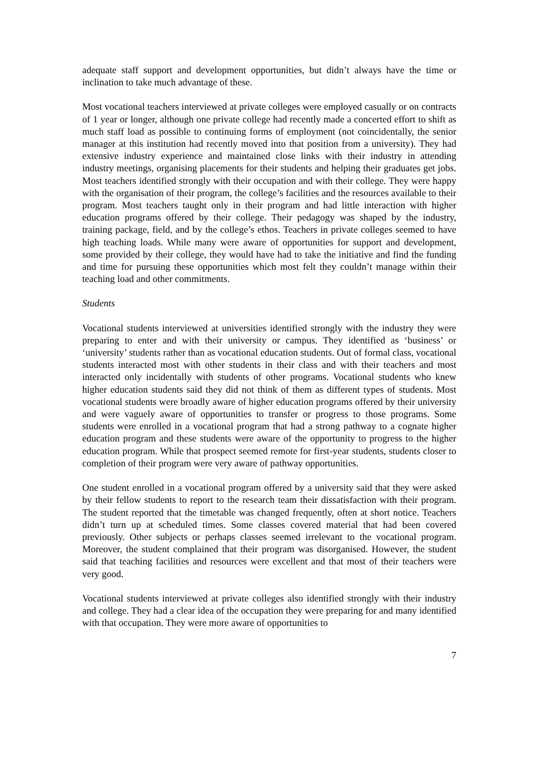adequate staff support and development opportunities, but didn’t always have the time or inclination to take much advantage of these.
Most vocational teachers interviewed at private colleges were employed casually or on contracts of 1 year or longer, although one private college had recently made a concerted effort to shift as much staff load as possible to continuing forms of employment (not coincidentally, the senior manager at this institution had recently moved into that position from a university). They had extensive industry experience and maintained close links with their industry in attending industry meetings, organising placements for their students and helping their graduates get jobs. Most teachers identified strongly with their occupation and with their college. They were happy with the organisation of their program, the college’s facilities and the resources available to their program. Most teachers taught only in their program and had little interaction with higher education programs offered by their college. Their pedagogy was shaped by the industry, training package, field, and by the college’s ethos. Teachers in private colleges seemed to have high teaching loads. While many were aware of opportunities for support and development, some provided by their college, they would have had to take the initiative and find the funding and time for pursuing these opportunities which most felt they couldn’t manage within their teaching load and other commitments.
Students
Vocational students interviewed at universities identified strongly with the industry they were preparing to enter and with their university or campus. They identified as ‘business’ or ‘university’ students rather than as vocational education students. Out of formal class, vocational students interacted most with other students in their class and with their teachers and most interacted only incidentally with students of other programs. Vocational students who knew higher education students said they did not think of them as different types of students. Most vocational students were broadly aware of higher education programs offered by their university and were vaguely aware of opportunities to transfer or progress to those programs. Some students were enrolled in a vocational program that had a strong pathway to a cognate higher education program and these students were aware of the opportunity to progress to the higher education program. While that prospect seemed remote for first-year students, students closer to completion of their program were very aware of pathway opportunities.
One student enrolled in a vocational program offered by a university said that they were asked by their fellow students to report to the research team their dissatisfaction with their program. The student reported that the timetable was changed frequently, often at short notice. Teachers didn’t turn up at scheduled times. Some classes covered material that had been covered previously. Other subjects or perhaps classes seemed irrelevant to the vocational program. Moreover, the student complained that their program was disorganised. However, the student said that teaching facilities and resources were excellent and that most of their teachers were very good.
Vocational students interviewed at private colleges also identified strongly with their industry and college. They had a clear idea of the occupation they were preparing for and many identified with that occupation. They were more aware of opportunities to
7